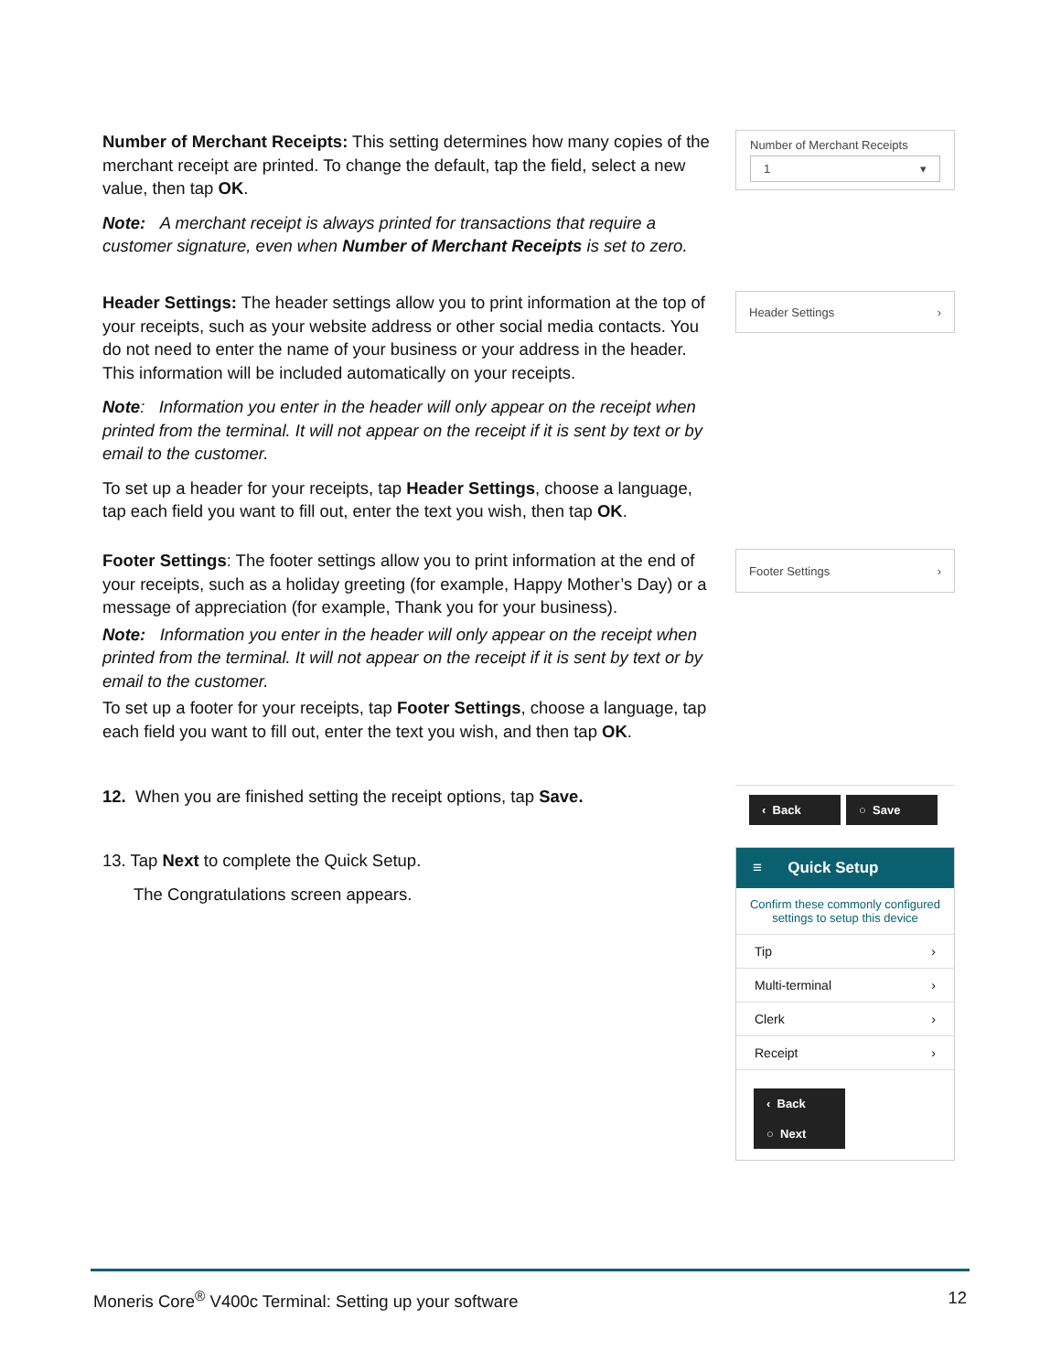Number of Merchant Receipts: This setting determines how many copies of the merchant receipt are printed. To change the default, tap the field, select a new value, then tap OK.
Note: A merchant receipt is always printed for transactions that require a customer signature, even when Number of Merchant Receipts is set to zero.
Number of Merchant Receipts
1 ▾
Header Settings: The header settings allow you to print information at the top of your receipts, such as your website address or other social media contacts. You do not need to enter the name of your business or your address in the header. This information will be included automatically on your receipts.
Note: Information you enter in the header will only appear on the receipt when printed from the terminal. It will not appear on the receipt if it is sent by text or by email to the customer.
To set up a header for your receipts, tap Header Settings, choose a language, tap each field you want to fill out, enter the text you wish, then tap OK.
Header Settings ›
Footer Settings: The footer settings allow you to print information at the end of your receipts, such as a holiday greeting (for example, Happy Mother’s Day) or a message of appreciation (for example, Thank you for your business).
Note: Information you enter in the header will only appear on the receipt when printed from the terminal. It will not appear on the receipt if it is sent by text or by email to the customer.
To set up a footer for your receipts, tap Footer Settings, choose a language, tap each field you want to fill out, enter the text you wish, and then tap OK.
Footer Settings ›
12. When you are finished setting the receipt options, tap Save.
13. Tap Next to complete the Quick Setup.
The Congratulations screen appears.
‹ Back ○ Save
≡ Quick Setup
Confirm these commonly configured settings to setup this device
Tip ›
Multi-terminal ›
Clerk ›
Receipt ›
‹ Back ○ Next
Moneris Core<sup>®</sup> V400c Terminal: Setting up your software 12